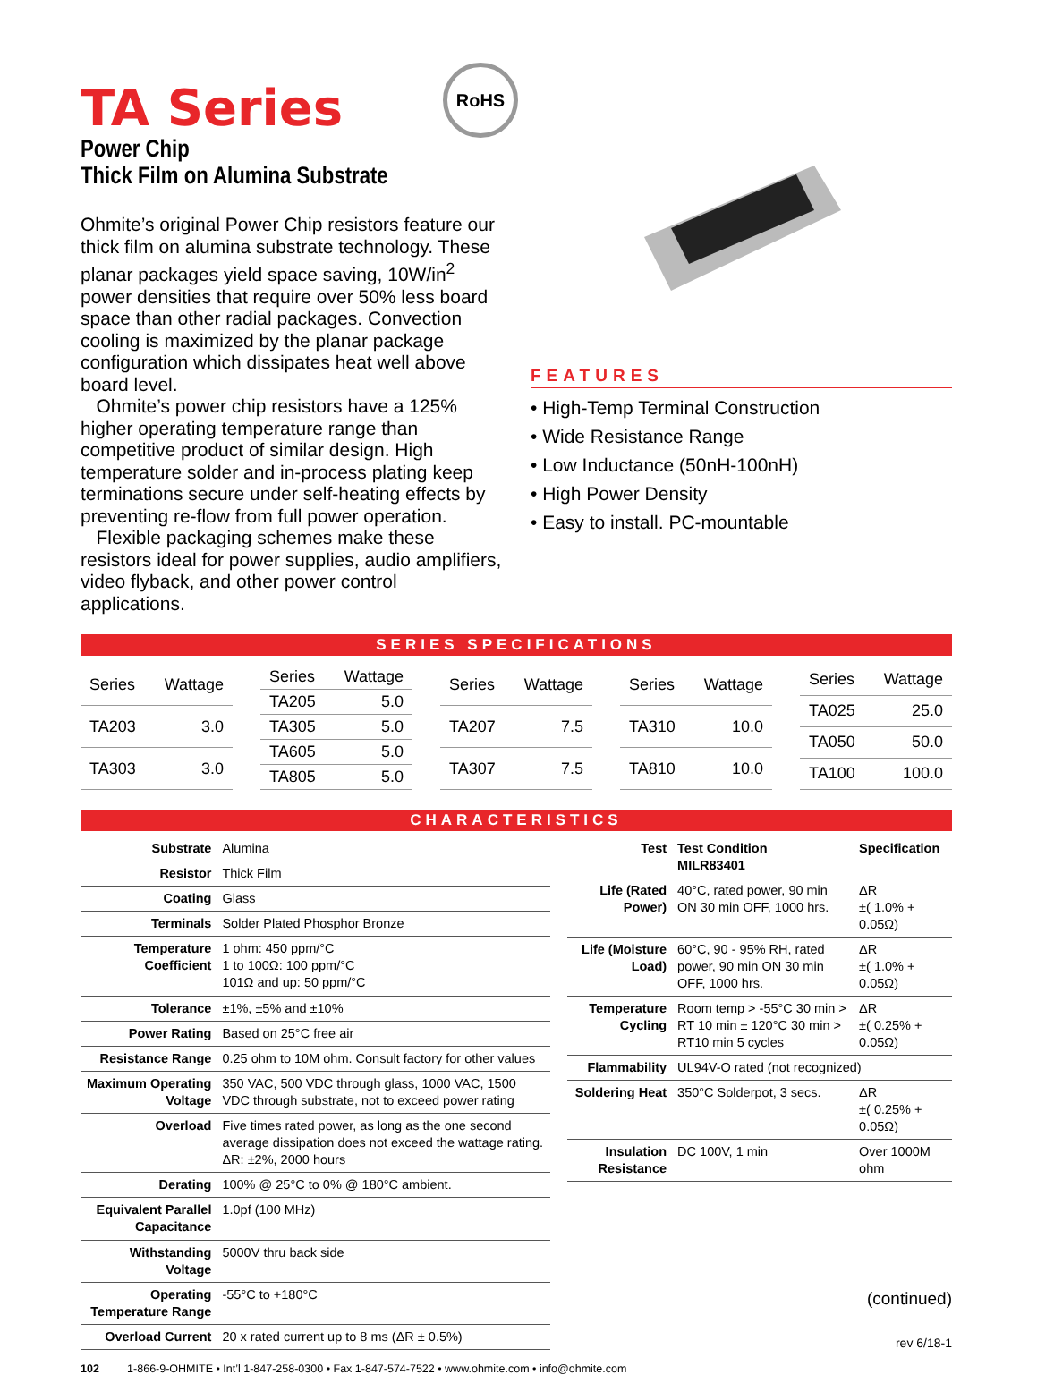TA Series
Power Chip
Thick Film on Alumina Substrate
RoHS
Ohmite’s original Power Chip resistors feature our thick film on alumina substrate technology. These planar packages yield space saving, 10W/in<sup>2</sup> power densities that require over 50% less board space than other radial packages. Convection cooling is maximized by the planar package configuration which dissipates heat well above board level.
Ohmite’s power chip resistors have a 125% higher operating temperature range than competitive product of similar design. High temperature solder and in-process plating keep terminations secure under self-heating effects by preventing re-flow from full power operation.
Flexible packaging schemes make these resistors ideal for power supplies, audio amplifiers, video flyback, and other power control applications.
FEATURES
• High-Temp Terminal Construction
• Wide Resistance Range
• Low Inductance (50nH-100nH)
• High Power Density
• Easy to install. PC-mountable
SERIES SPECIFICATIONS
| Series | Wattage |
| --- | --- |
| TA203 | 3.0 |
| TA303 | 3.0 |
| Series | Wattage |
| --- | --- |
| TA205 | 5.0 |
| TA305 | 5.0 |
| TA605 | 5.0 |
| TA805 | 5.0 |
| Series | Wattage |
| --- | --- |
| TA207 | 7.5 |
| TA307 | 7.5 |
| Series | Wattage |
| --- | --- |
| TA310 | 10.0 |
| TA810 | 10.0 |
| Series | Wattage |
| --- | --- |
| TA025 | 25.0 |
| TA050 | 50.0 |
| TA100 | 100.0 |
CHARACTERISTICS
| Substrate | Alumina |
| Resistor | Thick Film |
| Coating | Glass |
| Terminals | Solder Plated Phosphor Bronze |
| Temperature Coefficient | 1 ohm: 450 ppm/°C 1 to 100Ω: 100 ppm/°C 101Ω and up: 50 ppm/°C |
| Tolerance | ±1%, ±5% and ±10% |
| Power Rating | Based on 25°C free air |
| Resistance Range | 0.25 ohm to 10M ohm. Consult factory for other values |
| Maximum Operating Voltage | 350 VAC, 500 VDC through glass, 1000 VAC, 1500 VDC through substrate, not to exceed power rating |
| Overload | Five times rated power, as long as the one second average dissipation does not exceed the wattage rating. ΔR: ±2%, 2000 hours |
| Derating | 100% @ 25°C to 0% @ 180°C ambient. |
| Equivalent Parallel Capacitance | 1.0pf (100 MHz) |
| Withstanding Voltage | 5000V thru back side |
| Operating Temperature Range | -55°C to +180°C |
| Overload Current | 20 x rated current up to 8 ms (ΔR ± 0.5%) |
| Test | Test Condition MILR83401 | Specification |
| --- | --- | --- |
| Life (Rated Power) | 40°C, rated power, 90 min ON 30 min OFF, 1000 hrs. | ΔR ±( 1.0% + 0.05Ω) |
| Life (Moisture Load) | 60°C, 90 - 95% RH, rated power, 90 min ON 30 min OFF, 1000 hrs. | ΔR ±( 1.0% + 0.05Ω) |
| Temperature Cycling | Room temp > -55°C 30 min > RT 10 min ± 120°C 30 min > RT10 min 5 cycles | ΔR ±( 0.25% + 0.05Ω) |
| Flammability | UL94V-O rated (not recognized) | |
| Soldering Heat | 350°C Solderpot, 3 secs. | ΔR ±( 0.25% + 0.05Ω) |
| Insulation Resistance | DC 100V, 1 min | Over 1000M ohm |
(continued)
rev 6/18-1
102 1-866-9-OHMITE • Int’l 1-847-258-0300 • Fax 1-847-574-7522 • www.ohmite.com • info@ohmite.com